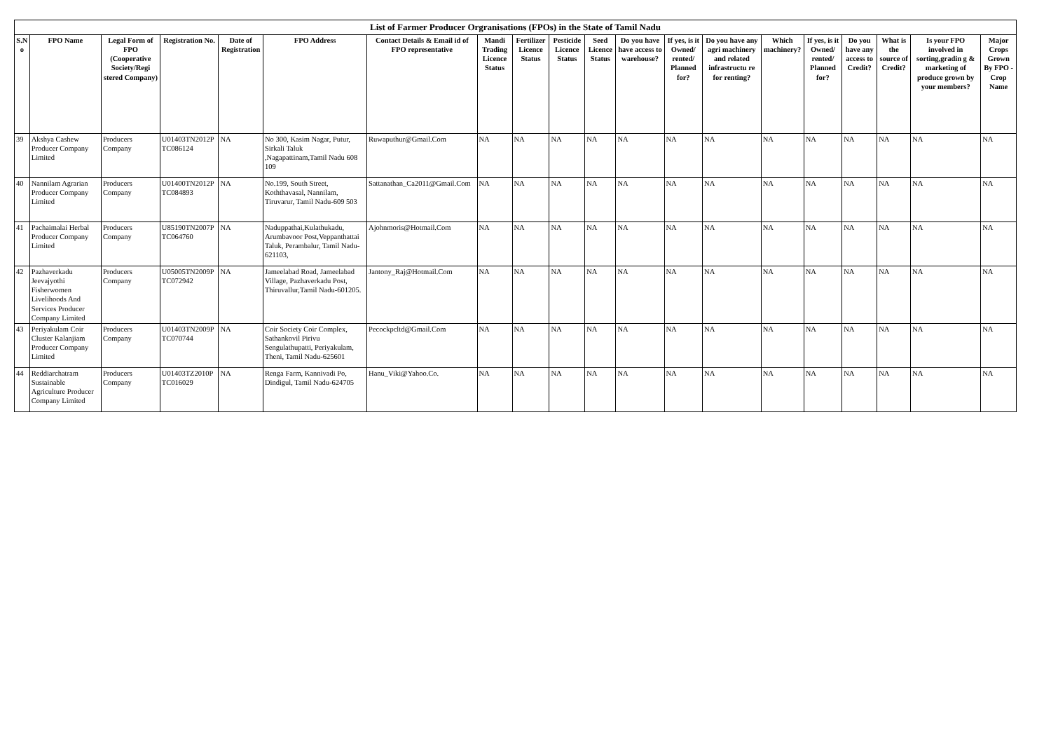List of Farmer Producer Orgranisations (FPOs) in the State of Tamil Nadu
| S.N o | FPO Name | Legal Form of FPO (Cooperative Society/Regi stered Company) | Registration No. | Date of Registration | FPO Address | Contact Details & Email id of FPO representative | Mandi Trading Licence Status | Fertilizer Licence Status | Pesticide Licence Status | Seed Licence Status | Do you have have access to warehouse? | If yes, is it Owned/ rented/ Planned for? | Do you have any agri machinery and related infrastructu re for renting? | Which machinery? | If yes, is it Owned/ rented/ Planned for? | Do you have any access to Credit? | What is the source of Credit? | Is your FPO involved in sorting,gradin g & marketing of produce grown by your members? | Major Crops Grown By FPO -Crop Name |
| --- | --- | --- | --- | --- | --- | --- | --- | --- | --- | --- | --- | --- | --- | --- | --- | --- | --- | --- | --- |
| 39 | Akshya Cashew Producer Company Limited | Producers Company | U01403TN2012P TC086124 | NA | No 300, Kasim Nagar, Putur, Sirkali Taluk ,Nagapattinam,Tamil Nadu 608 109 | Ruwaputhur@Gmail.Com | NA | NA | NA | NA | NA | NA | NA | NA | NA | NA | NA | NA | NA |
| 40 | Nannilam Agrarian Producer Company Limited | Producers Company | U01400TN2012P TC084893 | NA | No.199, South Street, Koththavasal, Nannilam, Tiruvarur, Tamil Nadu-609 503 | Sattanathan_Ca2011@Gmail.Com | NA | NA | NA | NA | NA | NA | NA | NA | NA | NA | NA | NA | NA |
| 41 | Pachaimalai Herbal Producer Company Limited | Producers Company | U85190TN2007P TC064760 | NA | Naduppathai,Kulathukadu, Arumbavoor Post,Veppanthattai Taluk, Perambalur, Tamil Nadu-621103, | Ajohnmoris@Hotmail.Com | NA | NA | NA | NA | NA | NA | NA | NA | NA | NA | NA | NA | NA |
| 42 | Pazhaverkadu Jeevajyothi Fisherwomen Livelihoods And Services Producer Company Limited | Producers Company | U05005TN2009P TC072942 | NA | Jameelabad Road, Jameelabad Village, Pazhaverkadu Post, Thiruvallur,Tamil Nadu-601205. | Jantony_Raj@Hotmail.Com | NA | NA | NA | NA | NA | NA | NA | NA | NA | NA | NA | NA | NA |
| 43 | Periyakulam Coir Cluster Kalanjiam Producer Company Limited | Producers Company | U01403TN2009P TC070744 | NA | Coir Society Coir Complex, Sathankovil Pirivu Sengulathupatti, Periyakulam, Theni, Tamil Nadu-625601 | Pecockpcltd@Gmail.Com | NA | NA | NA | NA | NA | NA | NA | NA | NA | NA | NA | NA | NA |
| 44 | Reddiarchatram Sustainable Agriculture Producer Company Limited | Producers Company | U01403TZ2010P TC016029 | NA | Renga Farm, Kannivadi Po, Dindigul, Tamil Nadu-624705 | Hanu_Viki@Yahoo.Co. | NA | NA | NA | NA | NA | NA | NA | NA | NA | NA | NA | NA | NA |